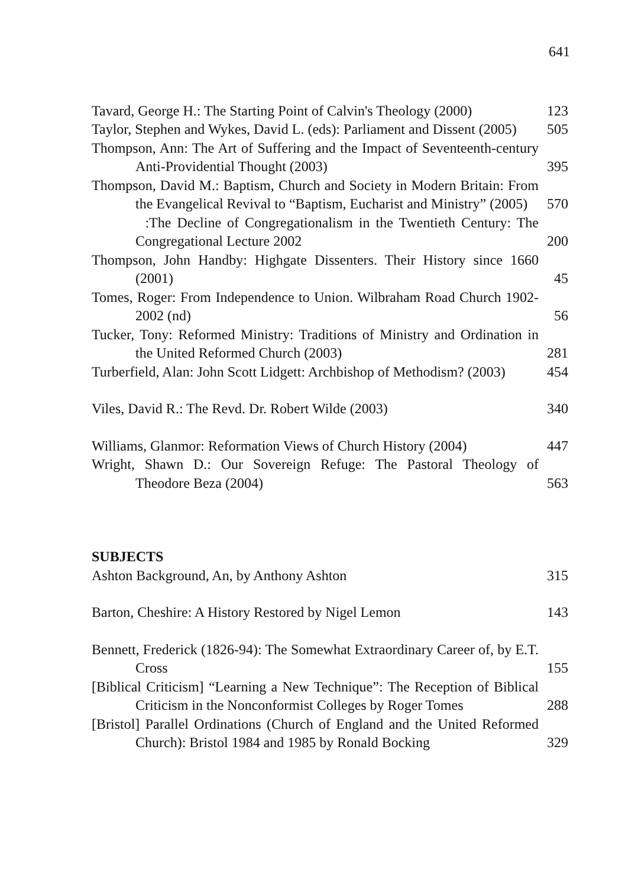641
Tavard, George H.: The Starting Point of Calvin's Theology (2000)
123
Taylor, Stephen and Wykes, David L. (eds): Parliament and Dissent (2005)
505
Thompson, Ann: The Art of Suffering and the Impact of Seventeenth-century Anti-Providential Thought (2003)
395
Thompson, David M.: Baptism, Church and Society in Modern Britain: From the Evangelical Revival to “Baptism, Eucharist and Ministry” (2005)
570
:The Decline of Congregationalism in the Twentieth Century: The Congregational Lecture 2002
200
Thompson, John Handby: Highgate Dissenters. Their History since 1660 (2001)
45
Tomes, Roger: From Independence to Union. Wilbraham Road Church 1902-2002 (nd)
56
Tucker, Tony: Reformed Ministry: Traditions of Ministry and Ordination in the United Reformed Church (2003)
281
Turberfield, Alan: John Scott Lidgett: Archbishop of Methodism? (2003)
454
Viles, David R.: The Revd. Dr. Robert Wilde (2003)
340
Williams, Glanmor: Reformation Views of Church History (2004)
447
Wright, Shawn D.: Our Sovereign Refuge: The Pastoral Theology of Theodore Beza (2004)
563
SUBJECTS
Ashton Background, An, by Anthony Ashton
315
Barton, Cheshire: A History Restored by Nigel Lemon
143
Bennett, Frederick (1826-94): The Somewhat Extraordinary Career of, by E.T. Cross
155
[Biblical Criticism] “Learning a New Technique”: The Reception of Biblical Criticism in the Nonconformist Colleges by Roger Tomes
288
[Bristol] Parallel Ordinations (Church of England and the United Reformed Church): Bristol 1984 and 1985 by Ronald Bocking
329